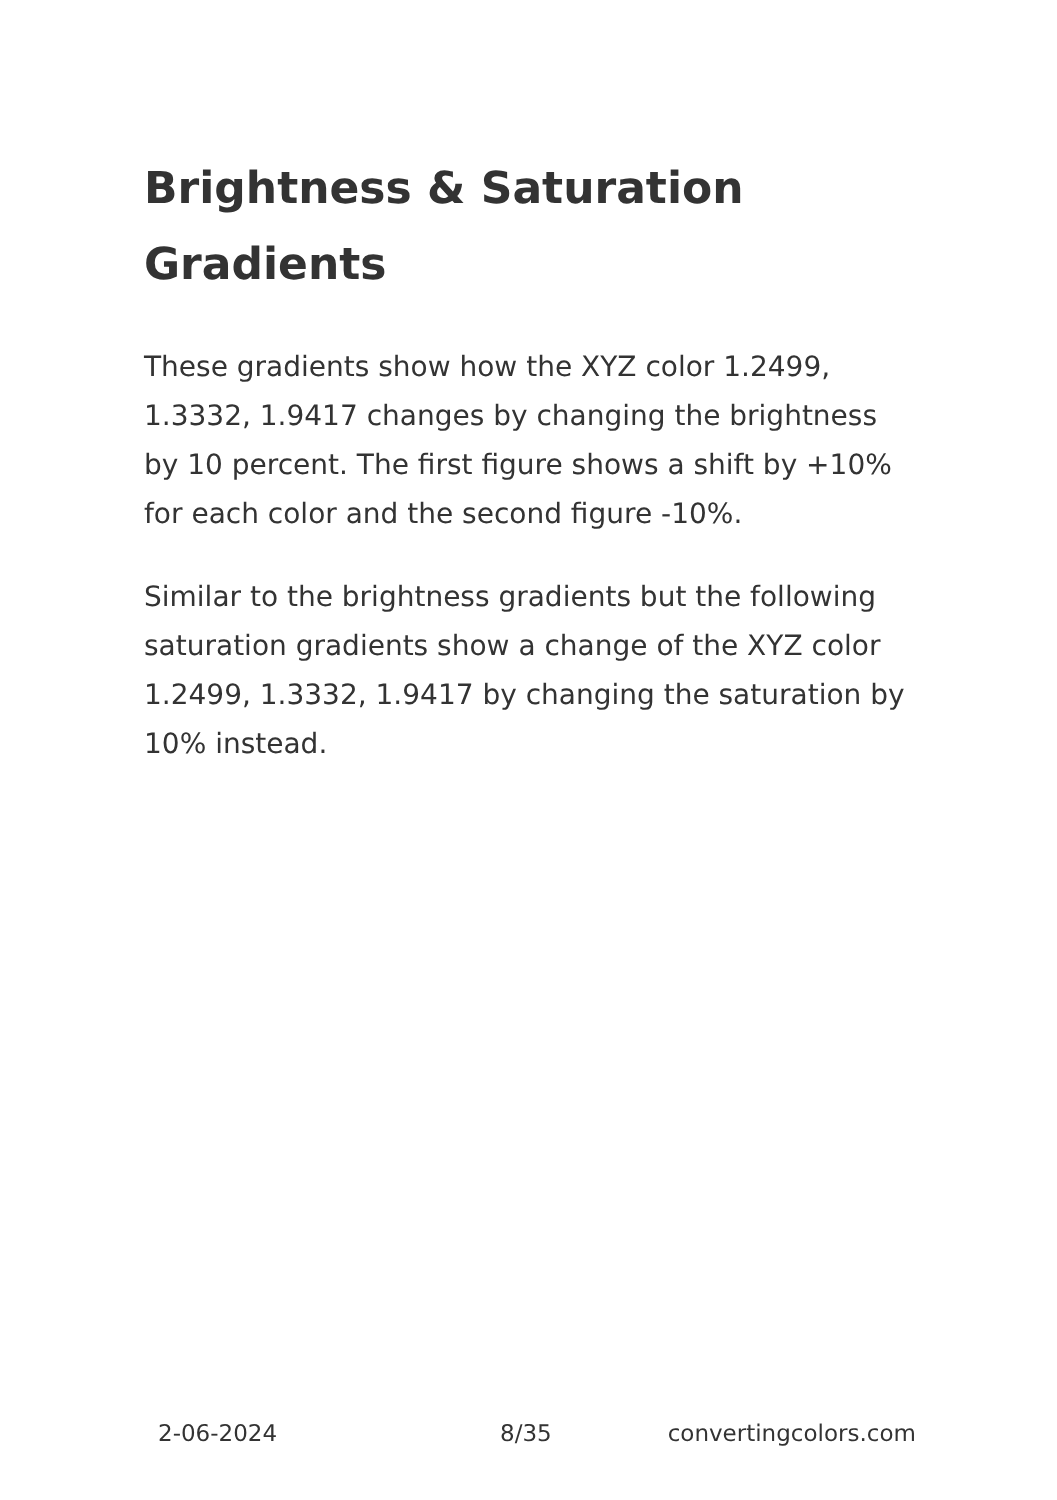Brightness & Saturation Gradients
These gradients show how the XYZ color 1.2499, 1.3332, 1.9417 changes by changing the brightness by 10 percent. The first figure shows a shift by +10% for each color and the second figure -10%.
Similar to the brightness gradients but the following saturation gradients show a change of the XYZ color 1.2499, 1.3332, 1.9417 by changing the saturation by 10% instead.
2-06-2024 8/35 convertingcolors.com